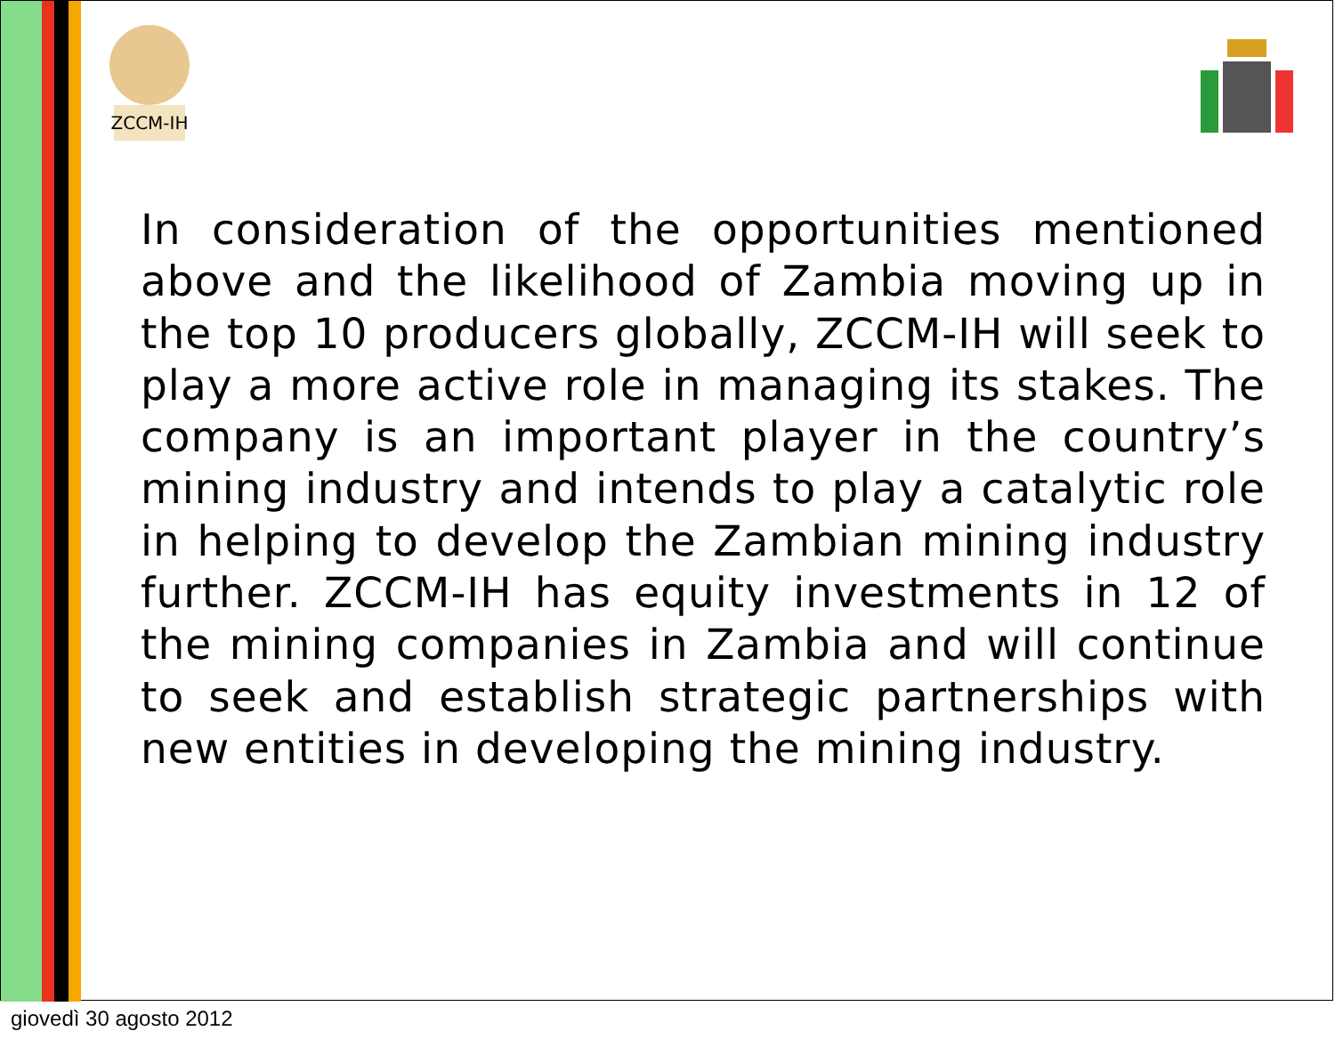ZCCM-IH
In consideration of the opportunities mentioned above and the likelihood of Zambia moving up in the top 10 producers globally, ZCCM-IH will seek to play a more active role in managing its stakes. The company is an important player in the country’s mining industry and intends to play a catalytic role in helping to develop the Zambian mining industry further. ZCCM-IH has equity investments in 12 of the mining companies in Zambia and will continue to seek and establish strategic partnerships with new entities in developing the mining industry.
giovedì 30 agosto 2012